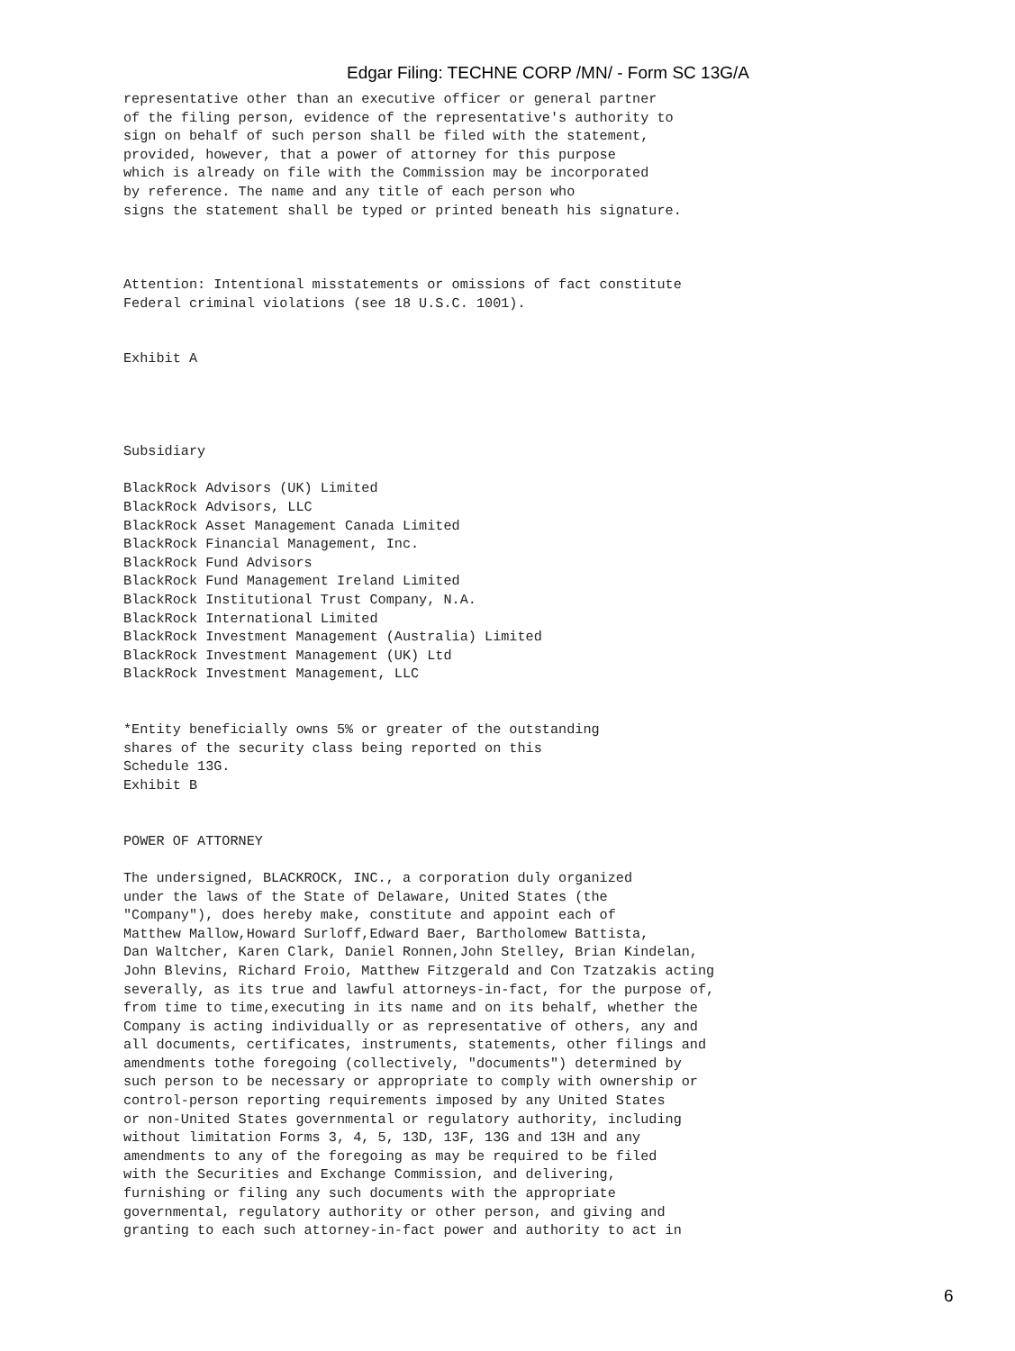Edgar Filing: TECHNE CORP /MN/ - Form SC 13G/A
representative other than an executive officer or general partner
of the filing person, evidence of the representative's authority to
sign on behalf of such person shall be filed with the statement,
provided, however, that a power of attorney for this purpose
which is already on file with the Commission may be incorporated
by reference. The name and any title of each person who
signs the statement shall be typed or printed beneath his signature.



Attention: Intentional misstatements or omissions of fact constitute
Federal criminal violations (see 18 U.S.C. 1001).


Exhibit A




Subsidiary

BlackRock Advisors (UK) Limited
BlackRock Advisors, LLC
BlackRock Asset Management Canada Limited
BlackRock Financial Management, Inc.
BlackRock Fund Advisors
BlackRock Fund Management Ireland Limited
BlackRock Institutional Trust Company, N.A.
BlackRock International Limited
BlackRock Investment Management (Australia) Limited
BlackRock Investment Management (UK) Ltd
BlackRock Investment Management, LLC


*Entity beneficially owns 5% or greater of the outstanding
shares of the security class being reported on this
Schedule 13G.
Exhibit B


POWER OF ATTORNEY

The undersigned, BLACKROCK, INC., a corporation duly organized
under the laws of the State of Delaware, United States (the
"Company"), does hereby make, constitute and appoint each of
Matthew Mallow,Howard Surloff,Edward Baer, Bartholomew Battista,
Dan Waltcher, Karen Clark, Daniel Ronnen,John Stelley, Brian Kindelan,
John Blevins, Richard Froio, Matthew Fitzgerald and Con Tzatzakis acting
severally, as its true and lawful attorneys-in-fact, for the purpose of,
from time to time,executing in its name and on its behalf, whether the
Company is acting individually or as representative of others, any and
all documents, certificates, instruments, statements, other filings and
amendments tothe foregoing (collectively, "documents") determined by
such person to be necessary or appropriate to comply with ownership or
control-person reporting requirements imposed by any United States
or non-United States governmental or regulatory authority, including
without limitation Forms 3, 4, 5, 13D, 13F, 13G and 13H and any
amendments to any of the foregoing as may be required to be filed
with the Securities and Exchange Commission, and delivering,
furnishing or filing any such documents with the appropriate
governmental, regulatory authority or other person, and giving and
granting to each such attorney-in-fact power and authority to act in
6